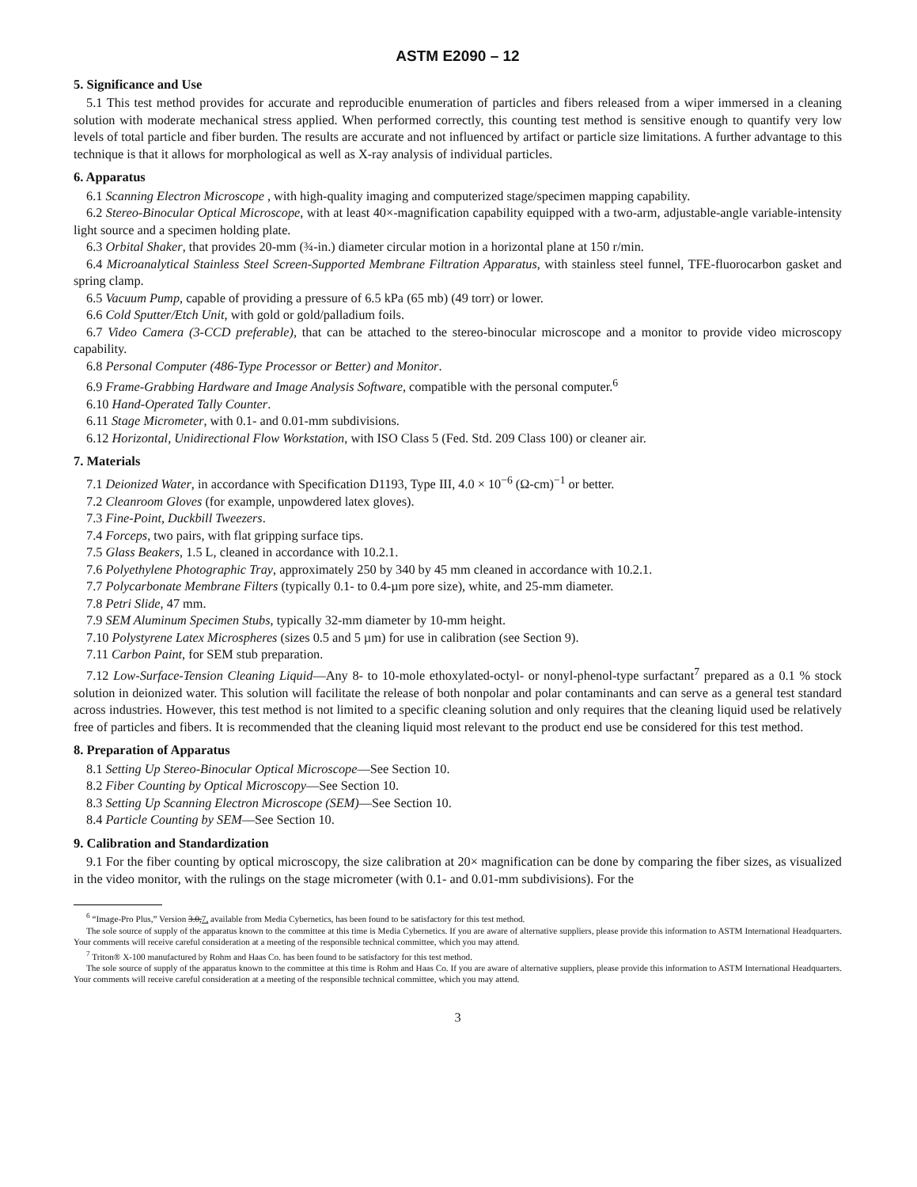ASTM E2090 – 12
5. Significance and Use
5.1 This test method provides for accurate and reproducible enumeration of particles and fibers released from a wiper immersed in a cleaning solution with moderate mechanical stress applied. When performed correctly, this counting test method is sensitive enough to quantify very low levels of total particle and fiber burden. The results are accurate and not influenced by artifact or particle size limitations. A further advantage to this technique is that it allows for morphological as well as X-ray analysis of individual particles.
6. Apparatus
6.1 Scanning Electron Microscope , with high-quality imaging and computerized stage/specimen mapping capability.
6.2 Stereo-Binocular Optical Microscope, with at least 40×-magnification capability equipped with a two-arm, adjustable-angle variable-intensity light source and a specimen holding plate.
6.3 Orbital Shaker, that provides 20-mm (¾-in.) diameter circular motion in a horizontal plane at 150 r/min.
6.4 Microanalytical Stainless Steel Screen-Supported Membrane Filtration Apparatus, with stainless steel funnel, TFE-fluorocarbon gasket and spring clamp.
6.5 Vacuum Pump, capable of providing a pressure of 6.5 kPa (65 mb) (49 torr) or lower.
6.6 Cold Sputter/Etch Unit, with gold or gold/palladium foils.
6.7 Video Camera (3-CCD preferable), that can be attached to the stereo-binocular microscope and a monitor to provide video microscopy capability.
6.8 Personal Computer (486-Type Processor or Better) and Monitor.
6.9 Frame-Grabbing Hardware and Image Analysis Software, compatible with the personal computer.<sup>6</sup>
6.10 Hand-Operated Tally Counter.
6.11 Stage Micrometer, with 0.1- and 0.01-mm subdivisions.
6.12 Horizontal, Unidirectional Flow Workstation, with ISO Class 5 (Fed. Std. 209 Class 100) or cleaner air.
7. Materials
7.1 Deionized Water, in accordance with Specification D1193, Type III, 4.0 × 10<sup>−6</sup> (Ω-cm)<sup>−1</sup> or better.
7.2 Cleanroom Gloves (for example, unpowdered latex gloves).
7.3 Fine-Point, Duckbill Tweezers.
7.4 Forceps, two pairs, with flat gripping surface tips.
7.5 Glass Beakers, 1.5 L, cleaned in accordance with 10.2.1.
7.6 Polyethylene Photographic Tray, approximately 250 by 340 by 45 mm cleaned in accordance with 10.2.1.
7.7 Polycarbonate Membrane Filters (typically 0.1- to 0.4-µm pore size), white, and 25-mm diameter.
7.8 Petri Slide, 47 mm.
7.9 SEM Aluminum Specimen Stubs, typically 32-mm diameter by 10-mm height.
7.10 Polystyrene Latex Microspheres (sizes 0.5 and 5 µm) for use in calibration (see Section 9).
7.11 Carbon Paint, for SEM stub preparation.
7.12 Low-Surface-Tension Cleaning Liquid—Any 8- to 10-mole ethoxylated-octyl- or nonyl-phenol-type surfactant<sup>7</sup> prepared as a 0.1 % stock solution in deionized water. This solution will facilitate the release of both nonpolar and polar contaminants and can serve as a general test standard across industries. However, this test method is not limited to a specific cleaning solution and only requires that the cleaning liquid used be relatively free of particles and fibers. It is recommended that the cleaning liquid most relevant to the product end use be considered for this test method.
8. Preparation of Apparatus
8.1 Setting Up Stereo-Binocular Optical Microscope—See Section 10.
8.2 Fiber Counting by Optical Microscopy—See Section 10.
8.3 Setting Up Scanning Electron Microscope (SEM)—See Section 10.
8.4 Particle Counting by SEM—See Section 10.
9. Calibration and Standardization
9.1 For the fiber counting by optical microscopy, the size calibration at 20× magnification can be done by comparing the fiber sizes, as visualized in the video monitor, with the rulings on the stage micrometer (with 0.1- and 0.01-mm subdivisions). For the
<sup>6</sup> “Image-Pro Plus,” Version 3.0,7, available from Media Cybernetics, has been found to be satisfactory for this test method.
The sole source of supply of the apparatus known to the committee at this time is Media Cybernetics. If you are aware of alternative suppliers, please provide this information to ASTM International Headquarters. Your comments will receive careful consideration at a meeting of the responsible technical committee, which you may attend.
<sup>7</sup> Triton® X-100 manufactured by Rohm and Haas Co. has been found to be satisfactory for this test method.
The sole source of supply of the apparatus known to the committee at this time is Rohm and Haas Co. If you are aware of alternative suppliers, please provide this information to ASTM International Headquarters. Your comments will receive careful consideration at a meeting of the responsible technical committee, which you may attend.
3